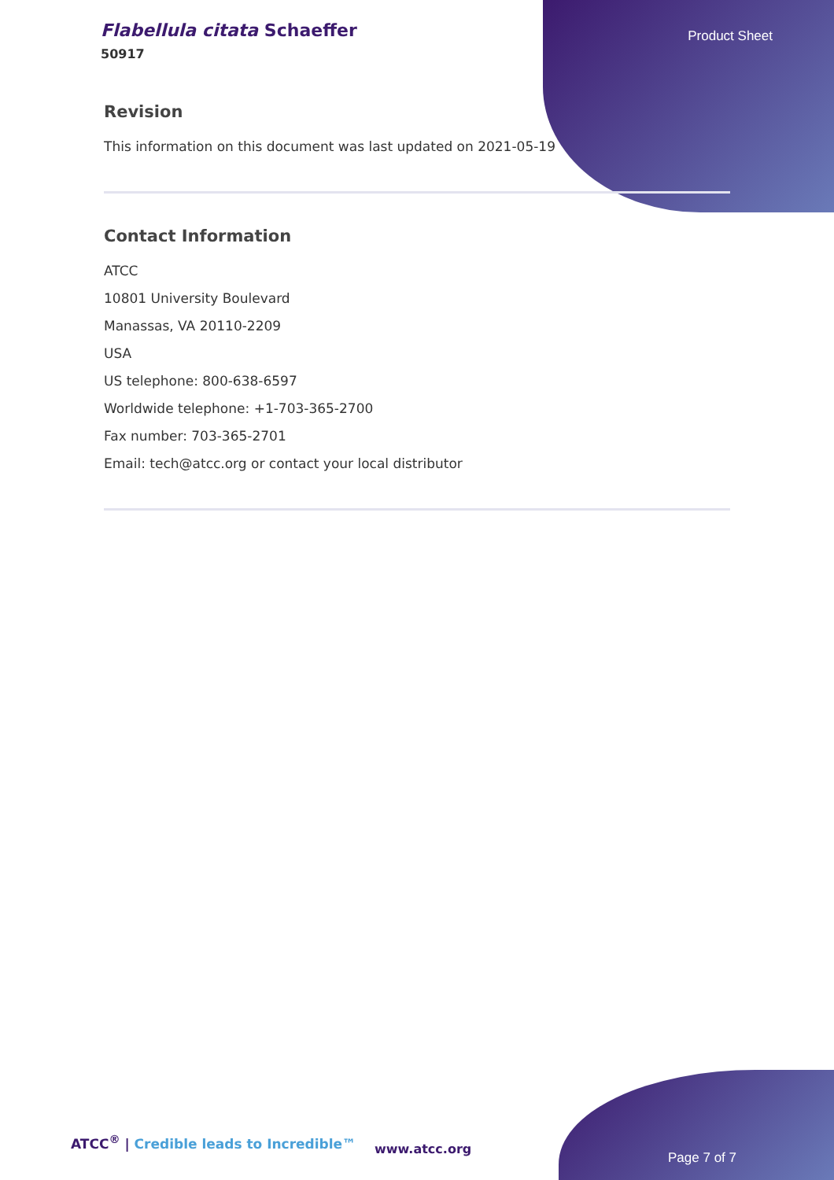Flabellula citata Schaeffer
50917
Product Sheet
Revision
This information on this document was last updated on 2021-05-19
Contact Information
ATCC
10801 University Boulevard
Manassas, VA 20110-2209
USA
US telephone: 800-638-6597
Worldwide telephone: +1-703-365-2700
Fax number: 703-365-2701
Email: tech@atcc.org or contact your local distributor
ATCC<sup>®</sup> | Credible leads to Incredible™
www.atcc.org
Page 7 of 7